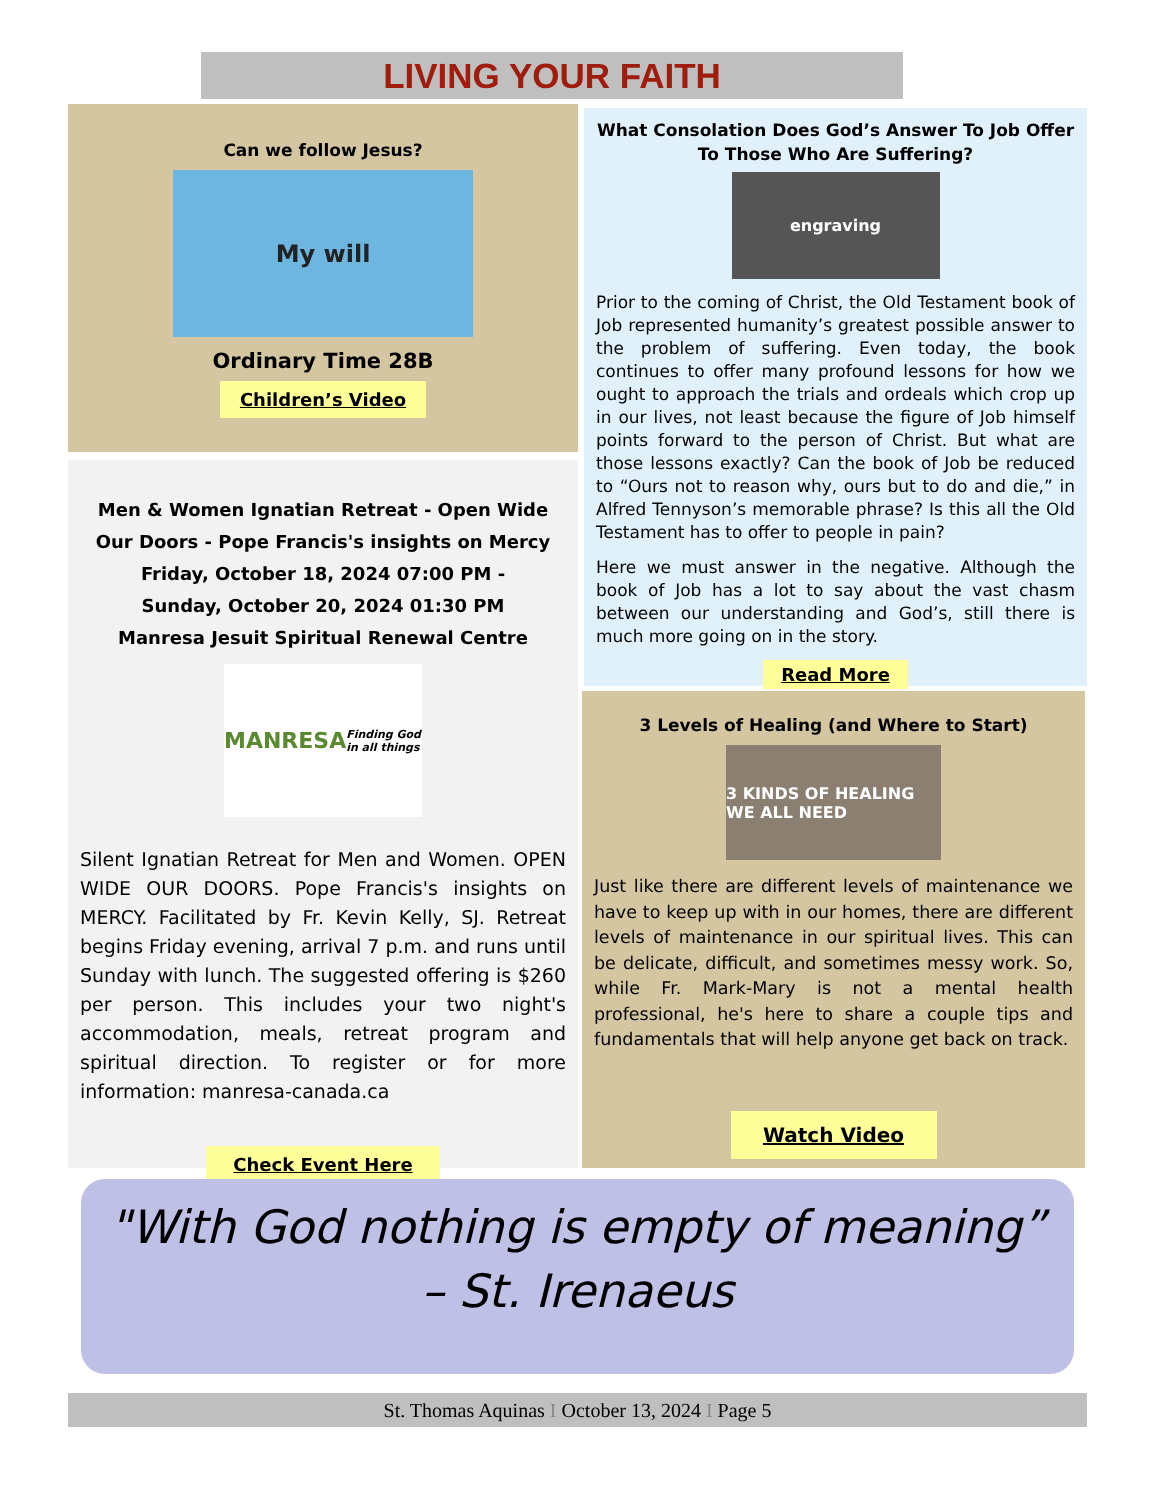LIVING YOUR FAITH
Can we follow Jesus?
My will
Ordinary Time 28B
Children’s Video
Men & Women Ignatian Retreat - Open Wide Our Doors - Pope Francis's insights on Mercy
Friday, October 18, 2024 07:00 PM -
Sunday, October 20, 2024 01:30 PM
Manresa Jesuit Spiritual Renewal Centre
MANRESA Finding God in all things
Silent Ignatian Retreat for Men and Women. OPEN WIDE OUR DOORS. Pope Francis's insights on MERCY. Facilitated by Fr. Kevin Kelly, SJ. Retreat begins Friday evening, arrival 7 p.m. and runs until Sunday with lunch. The suggested offering is $260 per person. This includes your two night's accommodation, meals, retreat program and spiritual direction. To register or for more information: manresa-canada.ca
Check Event Here
What Consolation Does God’s Answer To Job Offer To Those Who Are Suffering?
engraving
Prior to the coming of Christ, the Old Testament book of Job represented humanity’s greatest possible answer to the problem of suffering. Even today, the book continues to offer many profound lessons for how we ought to approach the trials and ordeals which crop up in our lives, not least because the figure of Job himself points forward to the person of Christ. But what are those lessons exactly? Can the book of Job be reduced to “Ours not to reason why, ours but to do and die,” in Alfred Tennyson’s memorable phrase? Is this all the Old Testament has to offer to people in pain?
Here we must answer in the negative. Although the book of Job has a lot to say about the vast chasm between our understanding and God’s, still there is much more going on in the story.
Read More
3 Levels of Healing (and Where to Start)
3 KINDS OF HEALING WE ALL NEED
Just like there are different levels of maintenance we have to keep up with in our homes, there are different levels of maintenance in our spiritual lives. This can be delicate, difficult, and sometimes messy work. So, while Fr. Mark-Mary is not a mental health professional, he's here to share a couple tips and fundamentals that will help anyone get back on track.
Watch Video
"With God nothing is empty of meaning”
– St. Irenaeus
St. Thomas Aquinas I October 13, 2024 I Page 5